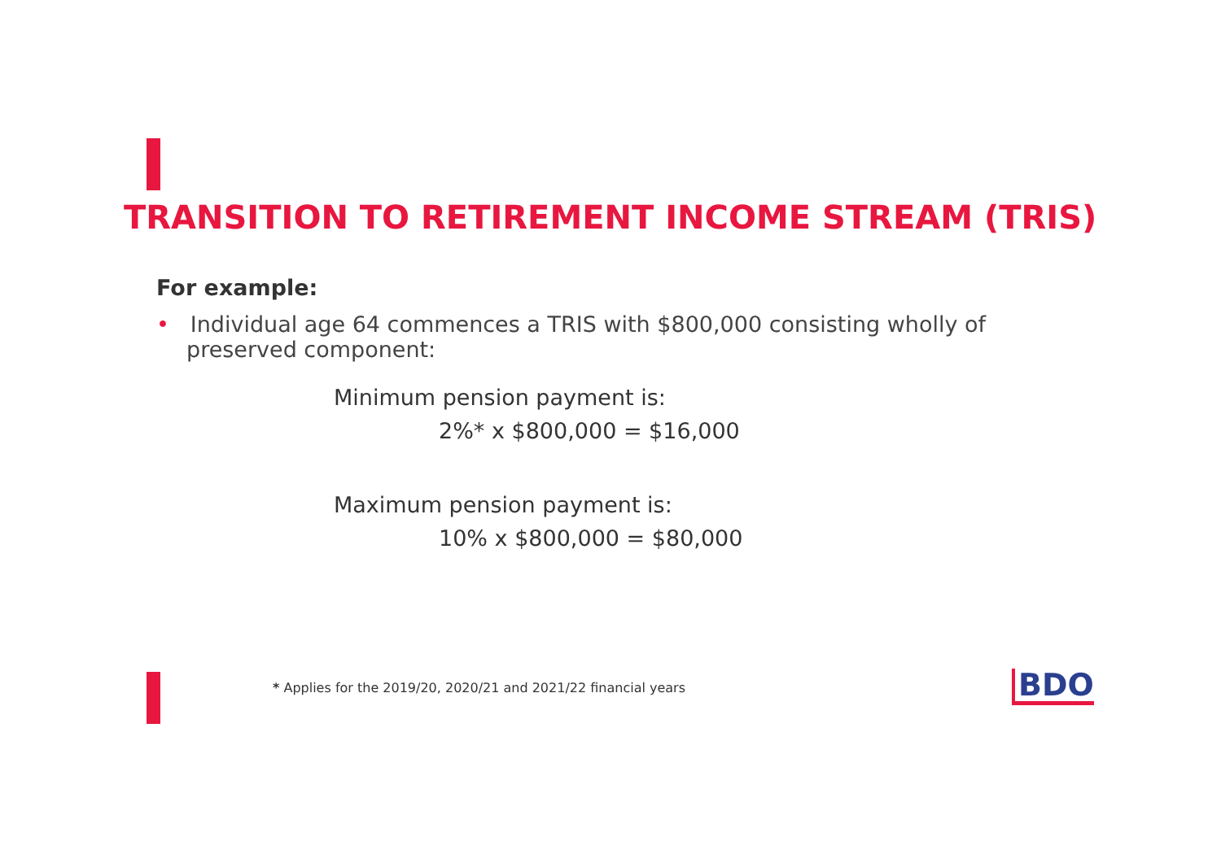TRANSITION TO RETIREMENT INCOME STREAM (TRIS)
For example:
• Individual age 64 commences a TRIS with $800,000 consisting wholly of preserved component:
Minimum pension payment is:
2%* x $800,000 = $16,000
Maximum pension payment is:
10% x $800,000 = $80,000
* Applies for the 2019/20, 2020/21 and 2021/22 financial years
BDO